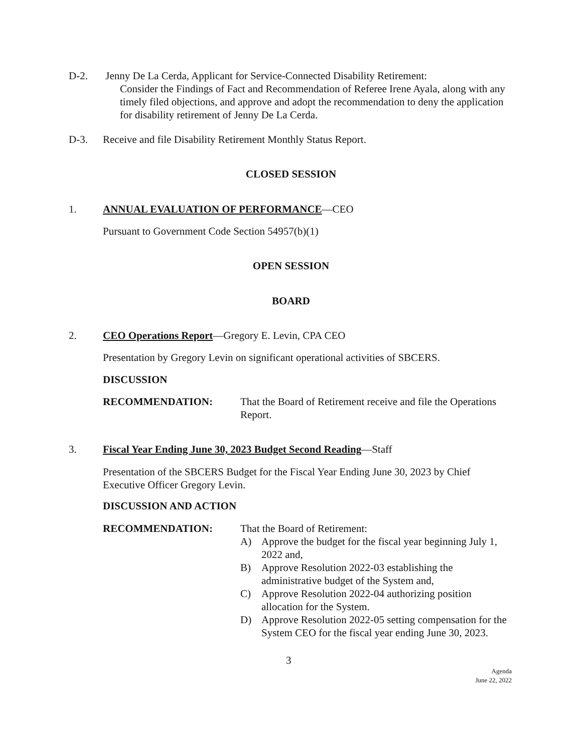D-2. Jenny De La Cerda, Applicant for Service-Connected Disability Retirement:
Consider the Findings of Fact and Recommendation of Referee Irene Ayala, along with any timely filed objections, and approve and adopt the recommendation to deny the application for disability retirement of Jenny De La Cerda.
D-3. Receive and file Disability Retirement Monthly Status Report.
CLOSED SESSION
1. ANNUAL EVALUATION OF PERFORMANCE—CEO
Pursuant to Government Code Section 54957(b)(1)
OPEN SESSION
BOARD
2. CEO Operations Report—Gregory E. Levin, CPA CEO
Presentation by Gregory Levin on significant operational activities of SBCERS.
DISCUSSION
RECOMMENDATION: That the Board of Retirement receive and file the Operations Report.
3. Fiscal Year Ending June 30, 2023 Budget Second Reading—Staff
Presentation of the SBCERS Budget for the Fiscal Year Ending June 30, 2023 by Chief Executive Officer Gregory Levin.
DISCUSSION AND ACTION
RECOMMENDATION: That the Board of Retirement:
A) Approve the budget for the fiscal year beginning July 1, 2022 and,
B) Approve Resolution 2022-03 establishing the administrative budget of the System and,
C) Approve Resolution 2022-04 authorizing position allocation for the System.
D) Approve Resolution 2022-05 setting compensation for the System CEO for the fiscal year ending June 30, 2023.
3
Agenda
June 22, 2022